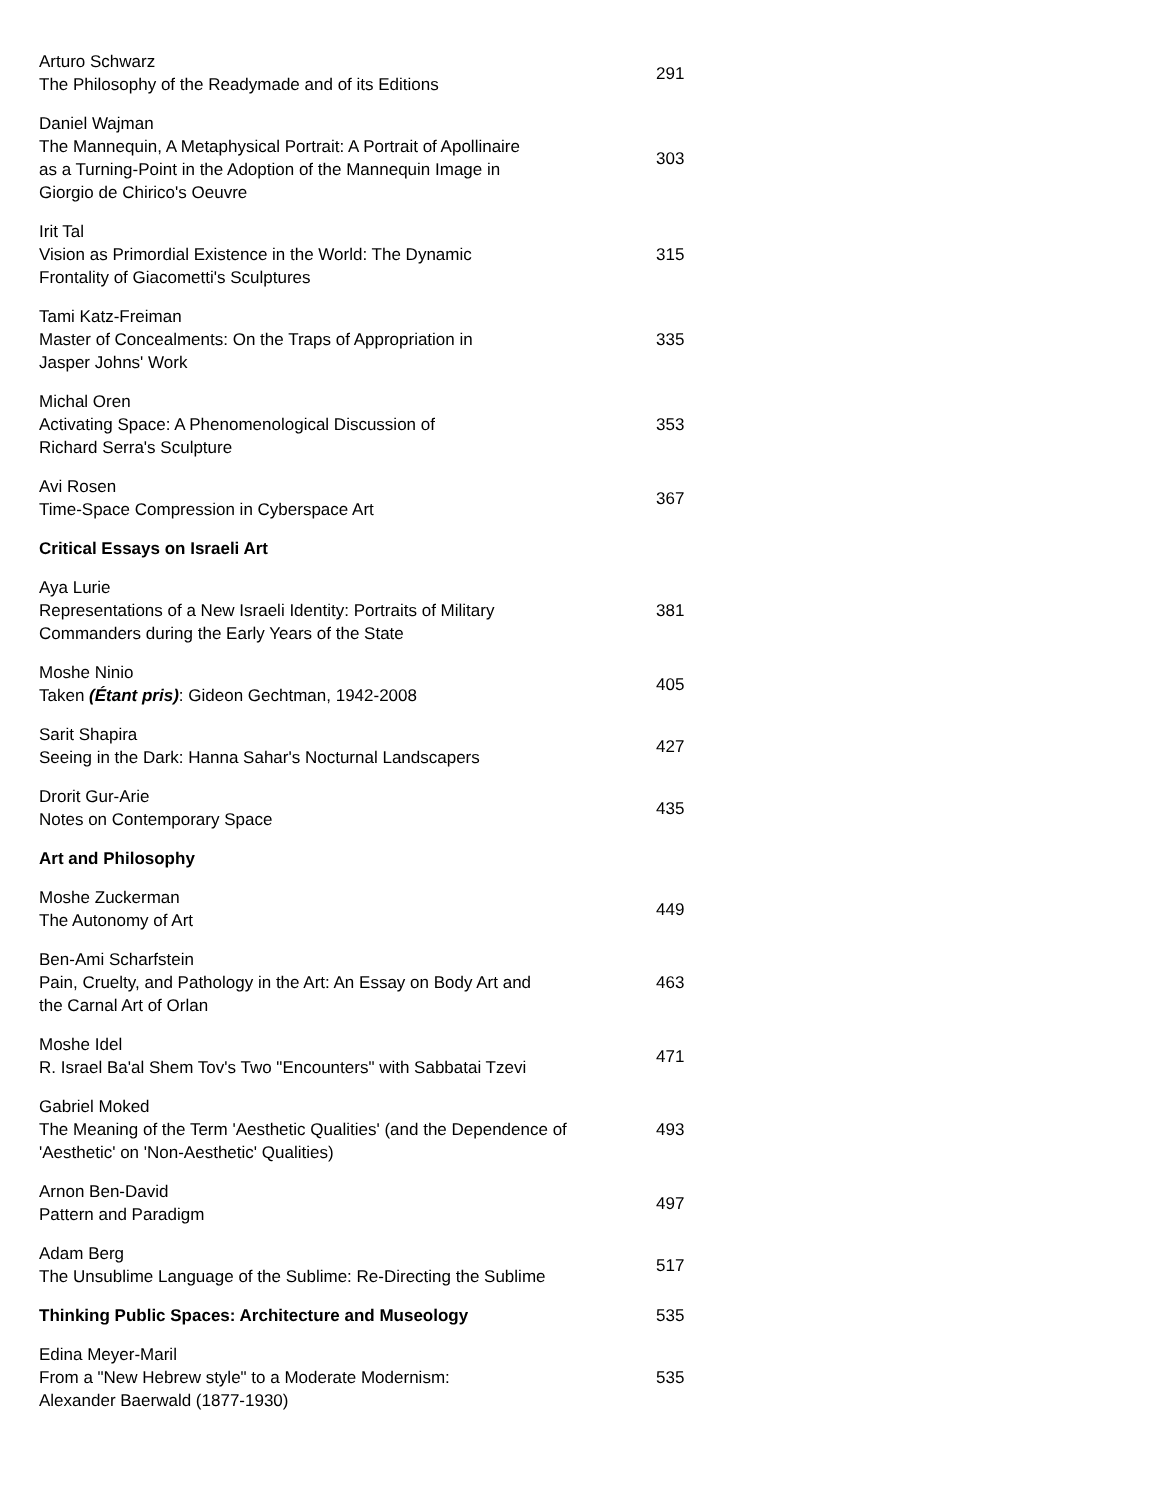| Arturo Schwarz The Philosophy of the Readymade and of its Editions | 291 |
| Daniel Wajman The Mannequin, A Metaphysical Portrait: A Portrait of Apollinaire as a Turning-Point in the Adoption of the Mannequin Image in Giorgio de Chirico's Oeuvre | 303 |
| Irit Tal Vision as Primordial Existence in the World: The Dynamic Frontality of Giacometti's Sculptures | 315 |
| Tami Katz-Freiman Master of Concealments: On the Traps of Appropriation in Jasper Johns' Work | 335 |
| Michal Oren Activating Space: A Phenomenological Discussion of Richard Serra's Sculpture | 353 |
| Avi Rosen Time-Space Compression in Cyberspace Art | 367 |
| Critical Essays on Israeli Art | |
| Aya Lurie Representations of a New Israeli Identity: Portraits of Military Commanders during the Early Years of the State | 381 |
| Moshe Ninio Taken (Étant pris) : Gideon Gechtman, 1942-2008 | 405 |
| Sarit Shapira Seeing in the Dark: Hanna Sahar's Nocturnal Landscapers | 427 |
| Drorit Gur-Arie Notes on Contemporary Space | 435 |
| Art and Philosophy | |
| Moshe Zuckerman The Autonomy of Art | 449 |
| Ben-Ami Scharfstein Pain, Cruelty, and Pathology in the Art: An Essay on Body Art and the Carnal Art of Orlan | 463 |
| Moshe Idel R. Israel Ba'al Shem Tov's Two "Encounters" with Sabbatai Tzevi | 471 |
| Gabriel Moked The Meaning of the Term 'Aesthetic Qualities' (and the Dependence of 'Aesthetic' on 'Non-Aesthetic' Qualities) | 493 |
| Arnon Ben-David Pattern and Paradigm | 497 |
| Adam Berg The Unsublime Language of the Sublime: Re-Directing the Sublime | 517 |
| Thinking Public Spaces: Architecture and Museology | 535 |
| Edina Meyer-Maril From a "New Hebrew style" to a Moderate Modernism: Alexander Baerwald (1877-1930) | 535 |